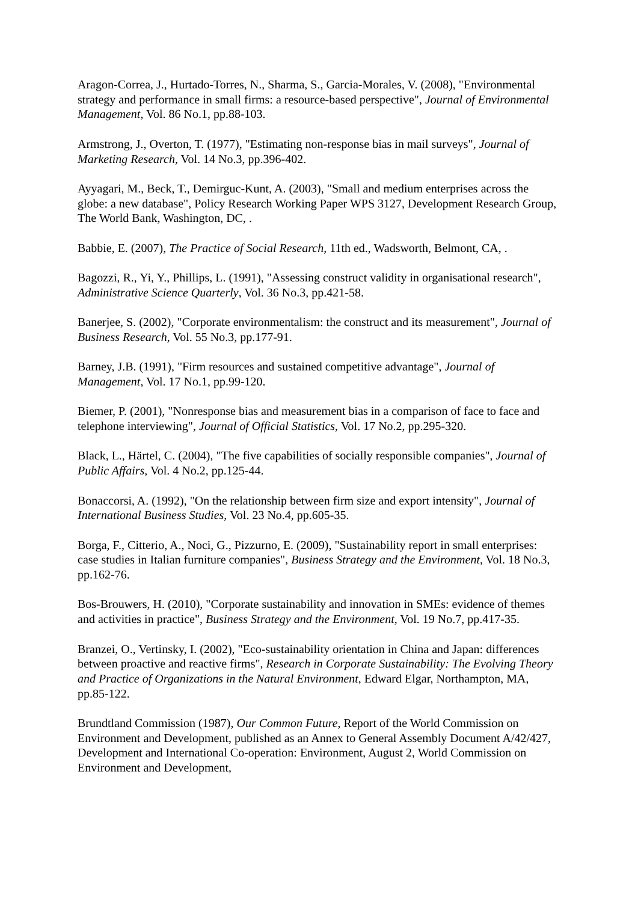Aragon-Correa, J., Hurtado-Torres, N., Sharma, S., Garcia-Morales, V. (2008), "Environmental strategy and performance in small firms: a resource-based perspective", Journal of Environmental Management, Vol. 86 No.1, pp.88-103.
Armstrong, J., Overton, T. (1977), "Estimating non-response bias in mail surveys", Journal of Marketing Research, Vol. 14 No.3, pp.396-402.
Ayyagari, M., Beck, T., Demirguc-Kunt, A. (2003), "Small and medium enterprises across the globe: a new database", Policy Research Working Paper WPS 3127, Development Research Group, The World Bank, Washington, DC, .
Babbie, E. (2007), The Practice of Social Research, 11th ed., Wadsworth, Belmont, CA, .
Bagozzi, R., Yi, Y., Phillips, L. (1991), "Assessing construct validity in organisational research", Administrative Science Quarterly, Vol. 36 No.3, pp.421-58.
Banerjee, S. (2002), "Corporate environmentalism: the construct and its measurement", Journal of Business Research, Vol. 55 No.3, pp.177-91.
Barney, J.B. (1991), "Firm resources and sustained competitive advantage", Journal of Management, Vol. 17 No.1, pp.99-120.
Biemer, P. (2001), "Nonresponse bias and measurement bias in a comparison of face to face and telephone interviewing", Journal of Official Statistics, Vol. 17 No.2, pp.295-320.
Black, L., Härtel, C. (2004), "The five capabilities of socially responsible companies", Journal of Public Affairs, Vol. 4 No.2, pp.125-44.
Bonaccorsi, A. (1992), "On the relationship between firm size and export intensity", Journal of International Business Studies, Vol. 23 No.4, pp.605-35.
Borga, F., Citterio, A., Noci, G., Pizzurno, E. (2009), "Sustainability report in small enterprises: case studies in Italian furniture companies", Business Strategy and the Environment, Vol. 18 No.3, pp.162-76.
Bos-Brouwers, H. (2010), "Corporate sustainability and innovation in SMEs: evidence of themes and activities in practice", Business Strategy and the Environment, Vol. 19 No.7, pp.417-35.
Branzei, O., Vertinsky, I. (2002), "Eco-sustainability orientation in China and Japan: differences between proactive and reactive firms", Research in Corporate Sustainability: The Evolving Theory and Practice of Organizations in the Natural Environment, Edward Elgar, Northampton, MA, pp.85-122.
Brundtland Commission (1987), Our Common Future, Report of the World Commission on Environment and Development, published as an Annex to General Assembly Document A/42/427, Development and International Co-operation: Environment, August 2, World Commission on Environment and Development,